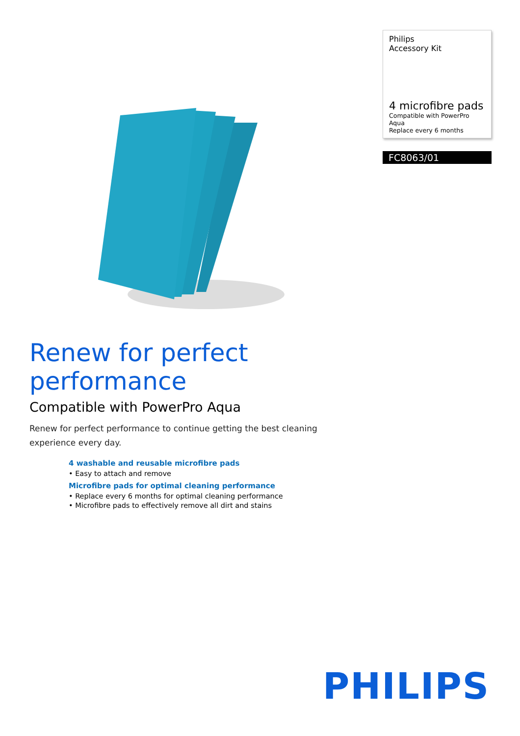Philips
Accessory Kit
4 microfibre pads
Compatible with PowerPro Aqua
Replace every 6 months
FC8063/01
Renew for perfect performance
Compatible with PowerPro Aqua
Renew for perfect performance to continue getting the best cleaning experience every day.
4 washable and reusable microfibre pads
• Easy to attach and remove
Microfibre pads for optimal cleaning performance
• Replace every 6 months for optimal cleaning performance
• Microfibre pads to effectively remove all dirt and stains
PHILIPS